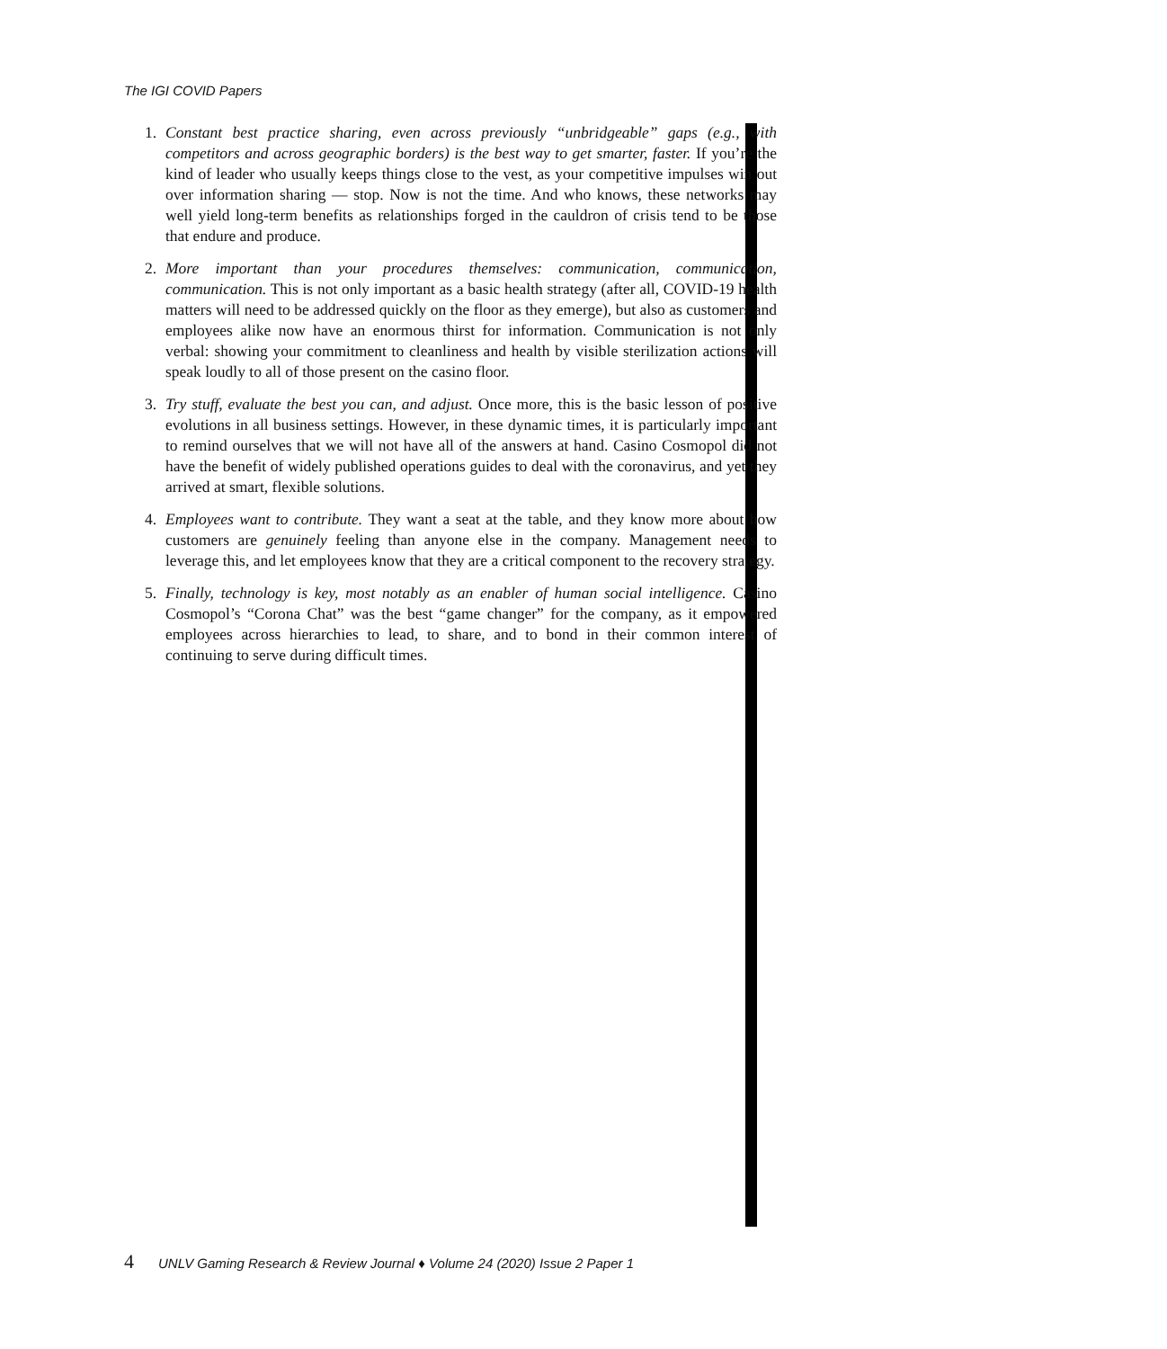The IGI COVID Papers
1. Constant best practice sharing, even across previously “unbridgeable” gaps (e.g., with competitors and across geographic borders) is the best way to get smarter, faster. If you’re the kind of leader who usually keeps things close to the vest, as your competitive impulses win out over information sharing — stop. Now is not the time. And who knows, these networks may well yield long-term benefits as relationships forged in the cauldron of crisis tend to be those that endure and produce.
2. More important than your procedures themselves: communication, communication, communication. This is not only important as a basic health strategy (after all, COVID-19 health matters will need to be addressed quickly on the floor as they emerge), but also as customers and employees alike now have an enormous thirst for information. Communication is not only verbal: showing your commitment to cleanliness and health by visible sterilization actions will speak loudly to all of those present on the casino floor.
3. Try stuff, evaluate the best you can, and adjust. Once more, this is the basic lesson of positive evolutions in all business settings. However, in these dynamic times, it is particularly important to remind ourselves that we will not have all of the answers at hand. Casino Cosmopol did not have the benefit of widely published operations guides to deal with the coronavirus, and yet they arrived at smart, flexible solutions.
4. Employees want to contribute. They want a seat at the table, and they know more about how customers are genuinely feeling than anyone else in the company. Management needs to leverage this, and let employees know that they are a critical component to the recovery strategy.
5. Finally, technology is key, most notably as an enabler of human social intelligence. Casino Cosmopol’s “Corona Chat” was the best “game changer” for the company, as it empowered employees across hierarchies to lead, to share, and to bond in their common interest of continuing to serve during difficult times.
4 UNLV Gaming Research & Review Journal ♦ Volume 24 (2020) Issue 2 Paper 1